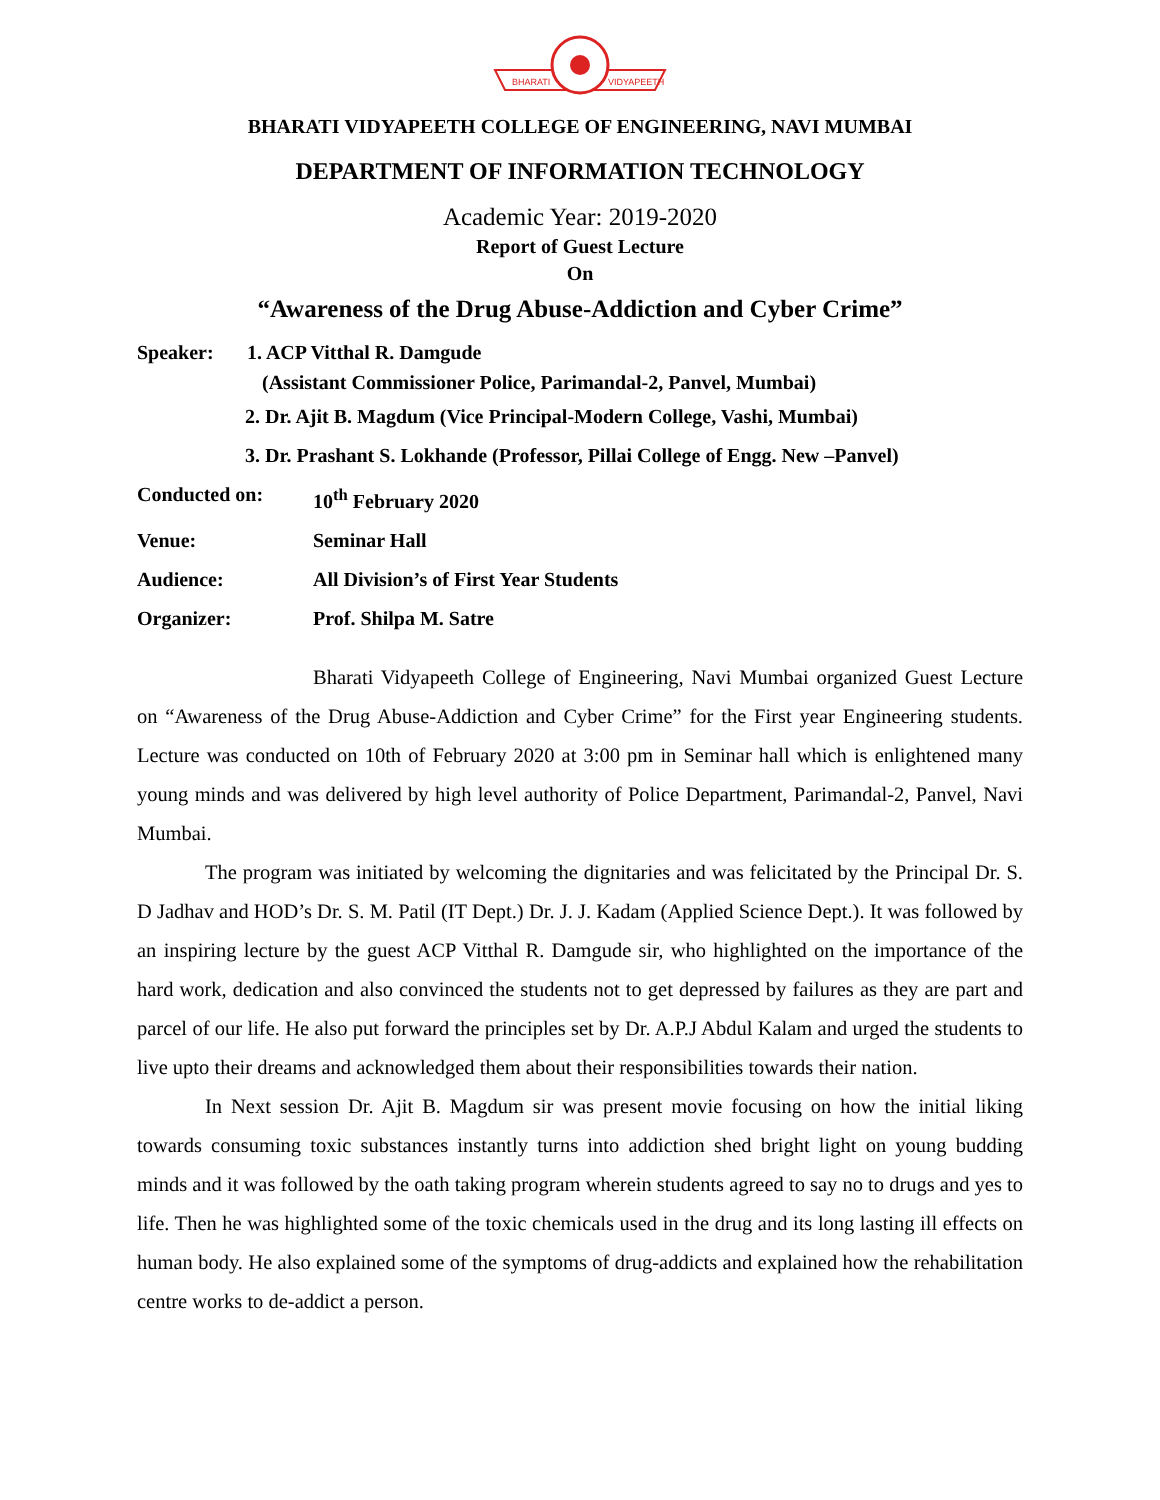BHARATI
VIDYAPEETH
BHARATI VIDYAPEETH COLLEGE OF ENGINEERING, NAVI MUMBAI
DEPARTMENT OF INFORMATION TECHNOLOGY
Academic Year: 2019-2020
Report of Guest Lecture
On
“Awareness of the Drug Abuse-Addiction and Cyber Crime”
Speaker: 1. ACP Vitthal R. Damgude
(Assistant Commissioner Police, Parimandal-2, Panvel, Mumbai)
2. Dr. Ajit B. Magdum (Vice Principal-Modern College, Vashi, Mumbai)
3. Dr. Prashant S. Lokhande (Professor, Pillai College of Engg. New –Panvel)
Conducted on: 10<sup>th</sup> February 2020
Venue: Seminar Hall
Audience: All Division’s of First Year Students
Organizer: Prof. Shilpa M. Satre
Bharati Vidyapeeth College of Engineering, Navi Mumbai organized Guest Lecture on “Awareness of the Drug Abuse-Addiction and Cyber Crime” for the First year Engineering students. Lecture was conducted on 10th of February 2020 at 3:00 pm in Seminar hall which is enlightened many young minds and was delivered by high level authority of Police Department, Parimandal-2, Panvel, Navi Mumbai.
The program was initiated by welcoming the dignitaries and was felicitated by the Principal Dr. S. D Jadhav and HOD’s Dr. S. M. Patil (IT Dept.) Dr. J. J. Kadam (Applied Science Dept.). It was followed by an inspiring lecture by the guest ACP Vitthal R. Damgude sir, who highlighted on the importance of the hard work, dedication and also convinced the students not to get depressed by failures as they are part and parcel of our life. He also put forward the principles set by Dr. A.P.J Abdul Kalam and urged the students to live upto their dreams and acknowledged them about their responsibilities towards their nation.
In Next session Dr. Ajit B. Magdum sir was present movie focusing on how the initial liking towards consuming toxic substances instantly turns into addiction shed bright light on young budding minds and it was followed by the oath taking program wherein students agreed to say no to drugs and yes to life. Then he was highlighted some of the toxic chemicals used in the drug and its long lasting ill effects on human body. He also explained some of the symptoms of drug-addicts and explained how the rehabilitation centre works to de-addict a person.